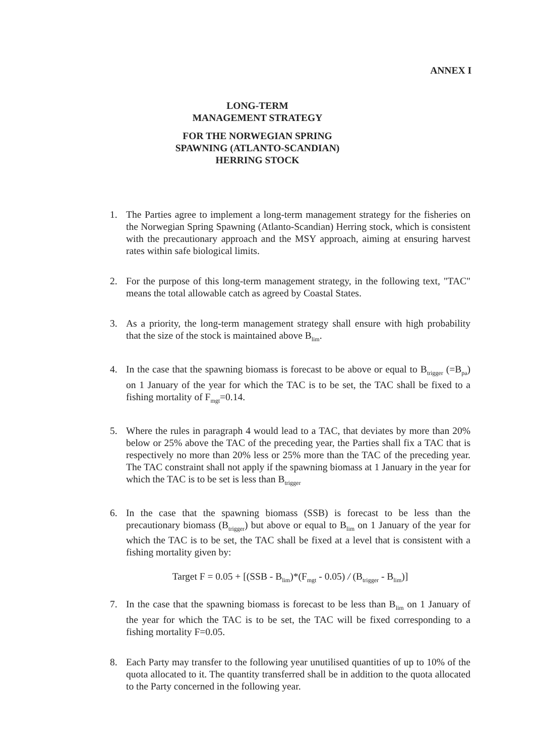ANNEX I
LONG-TERM
MANAGEMENT STRATEGY
FOR THE NORWEGIAN SPRING
SPAWNING (ATLANTO-SCANDIAN)
HERRING STOCK
1. The Parties agree to implement a long-term management strategy for the fisheries on the Norwegian Spring Spawning (Atlanto-Scandian) Herring stock, which is consistent with the precautionary approach and the MSY approach, aiming at ensuring harvest rates within safe biological limits.
2. For the purpose of this long-term management strategy, in the following text, "TAC" means the total allowable catch as agreed by Coastal States.
3. As a priority, the long-term management strategy shall ensure with high probability that the size of the stock is maintained above B<sub>lim</sub>.
4. In the case that the spawning biomass is forecast to be above or equal to B<sub>trigger</sub> (=B<sub>pa</sub>) on 1 January of the year for which the TAC is to be set, the TAC shall be fixed to a fishing mortality of F<sub>mgt</sub>=0.14.
5. Where the rules in paragraph 4 would lead to a TAC, that deviates by more than 20% below or 25% above the TAC of the preceding year, the Parties shall fix a TAC that is respectively no more than 20% less or 25% more than the TAC of the preceding year. The TAC constraint shall not apply if the spawning biomass at 1 January in the year for which the TAC is to be set is less than B<sub>trigger</sub>
6. In the case that the spawning biomass (SSB) is forecast to be less than the precautionary biomass (B<sub>trigger</sub>) but above or equal to B<sub>lim</sub> on 1 January of the year for which the TAC is to be set, the TAC shall be fixed at a level that is consistent with a fishing mortality given by:
Target F = 0.05 + [(SSB - B<sub>lim</sub>)*(F<sub>mgt</sub> - 0.05) / (B<sub>trigger</sub> - B<sub>lim</sub>)]
7. In the case that the spawning biomass is forecast to be less than B<sub>lim</sub> on 1 January of the year for which the TAC is to be set, the TAC will be fixed corresponding to a fishing mortality F=0.05.
8. Each Party may transfer to the following year unutilised quantities of up to 10% of the quota allocated to it. The quantity transferred shall be in addition to the quota allocated to the Party concerned in the following year.